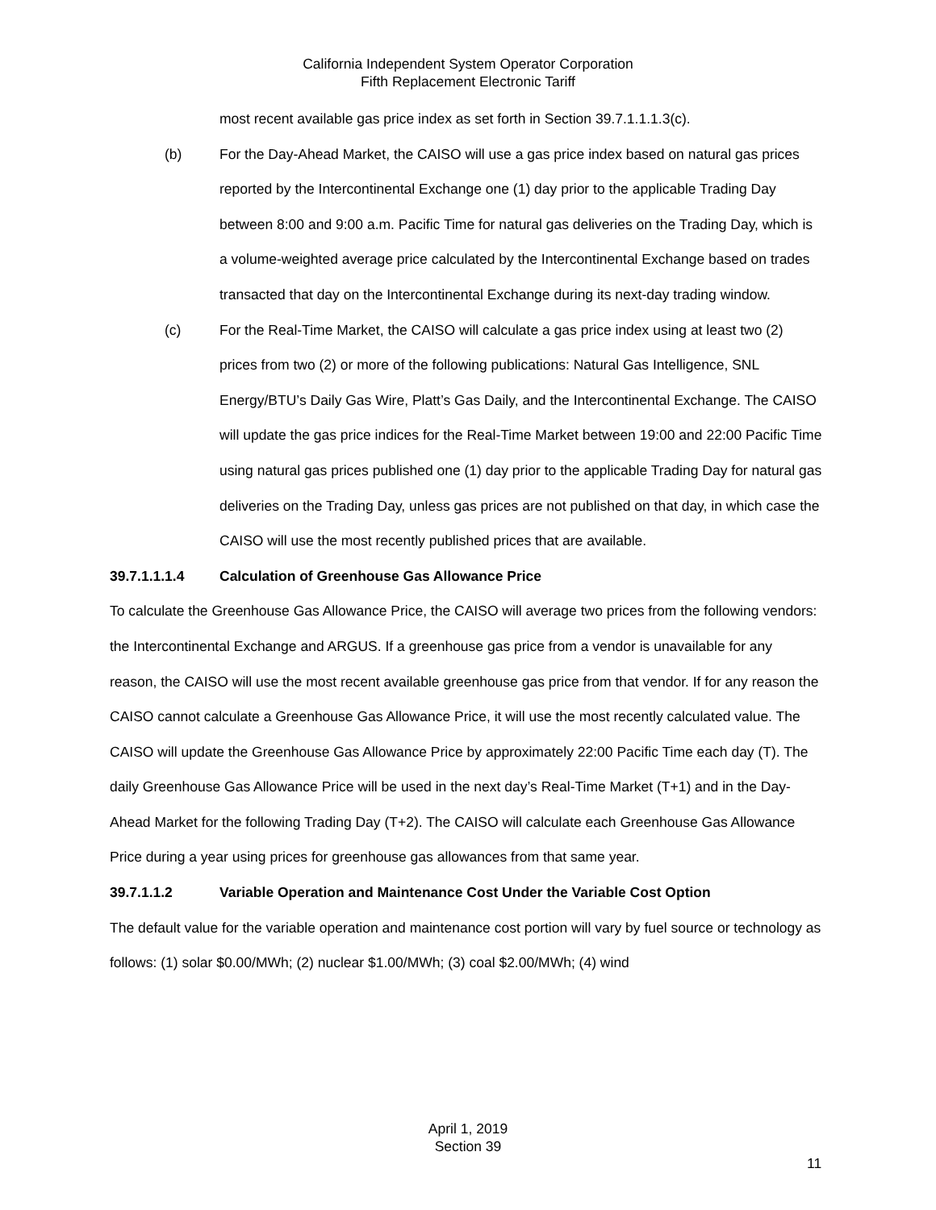California Independent System Operator Corporation
Fifth Replacement Electronic Tariff
most recent available gas price index as set forth in Section 39.7.1.1.1.3(c).
(b) For the Day-Ahead Market, the CAISO will use a gas price index based on natural gas prices reported by the Intercontinental Exchange one (1) day prior to the applicable Trading Day between 8:00 and 9:00 a.m. Pacific Time for natural gas deliveries on the Trading Day, which is a volume-weighted average price calculated by the Intercontinental Exchange based on trades transacted that day on the Intercontinental Exchange during its next-day trading window.
(c) For the Real-Time Market, the CAISO will calculate a gas price index using at least two (2) prices from two (2) or more of the following publications: Natural Gas Intelligence, SNL Energy/BTU’s Daily Gas Wire, Platt’s Gas Daily, and the Intercontinental Exchange. The CAISO will update the gas price indices for the Real-Time Market between 19:00 and 22:00 Pacific Time using natural gas prices published one (1) day prior to the applicable Trading Day for natural gas deliveries on the Trading Day, unless gas prices are not published on that day, in which case the CAISO will use the most recently published prices that are available.
39.7.1.1.1.4 Calculation of Greenhouse Gas Allowance Price
To calculate the Greenhouse Gas Allowance Price, the CAISO will average two prices from the following vendors: the Intercontinental Exchange and ARGUS. If a greenhouse gas price from a vendor is unavailable for any reason, the CAISO will use the most recent available greenhouse gas price from that vendor. If for any reason the CAISO cannot calculate a Greenhouse Gas Allowance Price, it will use the most recently calculated value. The CAISO will update the Greenhouse Gas Allowance Price by approximately 22:00 Pacific Time each day (T). The daily Greenhouse Gas Allowance Price will be used in the next day’s Real-Time Market (T+1) and in the Day-Ahead Market for the following Trading Day (T+2). The CAISO will calculate each Greenhouse Gas Allowance Price during a year using prices for greenhouse gas allowances from that same year.
39.7.1.1.2 Variable Operation and Maintenance Cost Under the Variable Cost Option
The default value for the variable operation and maintenance cost portion will vary by fuel source or technology as follows: (1) solar $0.00/MWh; (2) nuclear $1.00/MWh; (3) coal $2.00/MWh; (4) wind
April 1, 2019
Section 39
11